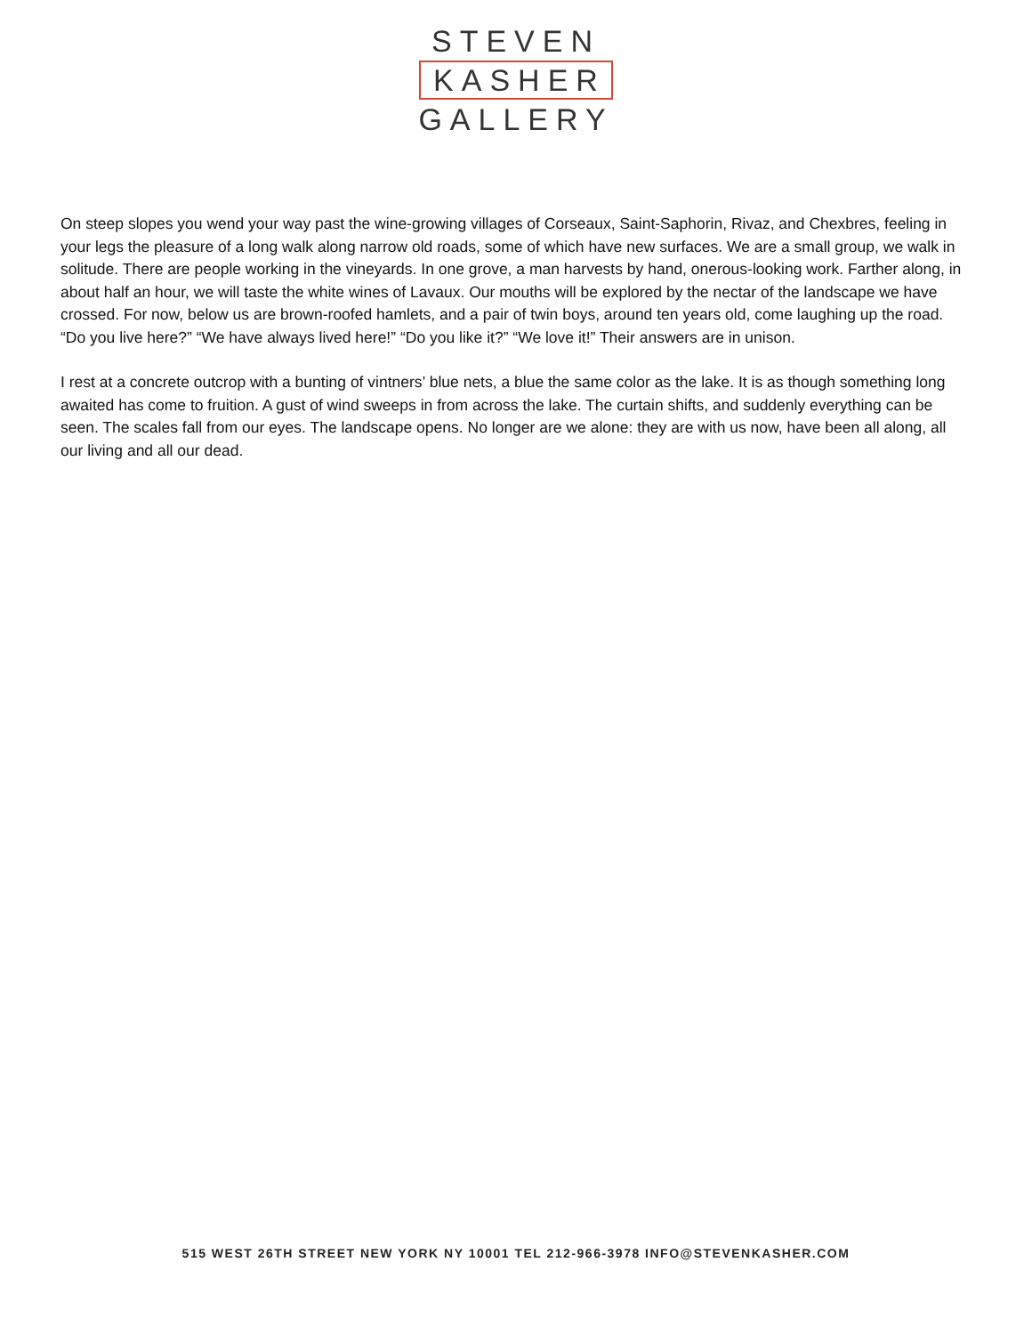STEVEN
KASHER
GALLERY
On steep slopes you wend your way past the wine-growing villages of Corseaux, Saint-Saphorin, Rivaz, and Chexbres, feeling in your legs the pleasure of a long walk along narrow old roads, some of which have new surfaces. We are a small group, we walk in solitude. There are people working in the vineyards. In one grove, a man harvests by hand, onerous-looking work. Farther along, in about half an hour, we will taste the white wines of Lavaux. Our mouths will be explored by the nectar of the landscape we have crossed. For now, below us are brown-roofed hamlets, and a pair of twin boys, around ten years old, come laughing up the road. “Do you live here?” “We have always lived here!” “Do you like it?” “We love it!” Their answers are in unison.
I rest at a concrete outcrop with a bunting of vintners’ blue nets, a blue the same color as the lake. It is as though something long awaited has come to fruition. A gust of wind sweeps in from across the lake. The curtain shifts, and suddenly everything can be seen. The scales fall from our eyes. The landscape opens. No longer are we alone: they are with us now, have been all along, all our living and all our dead.
515 WEST 26TH STREET NEW YORK NY 10001 TEL 212-966-3978 INFO@STEVENKASHER.COM